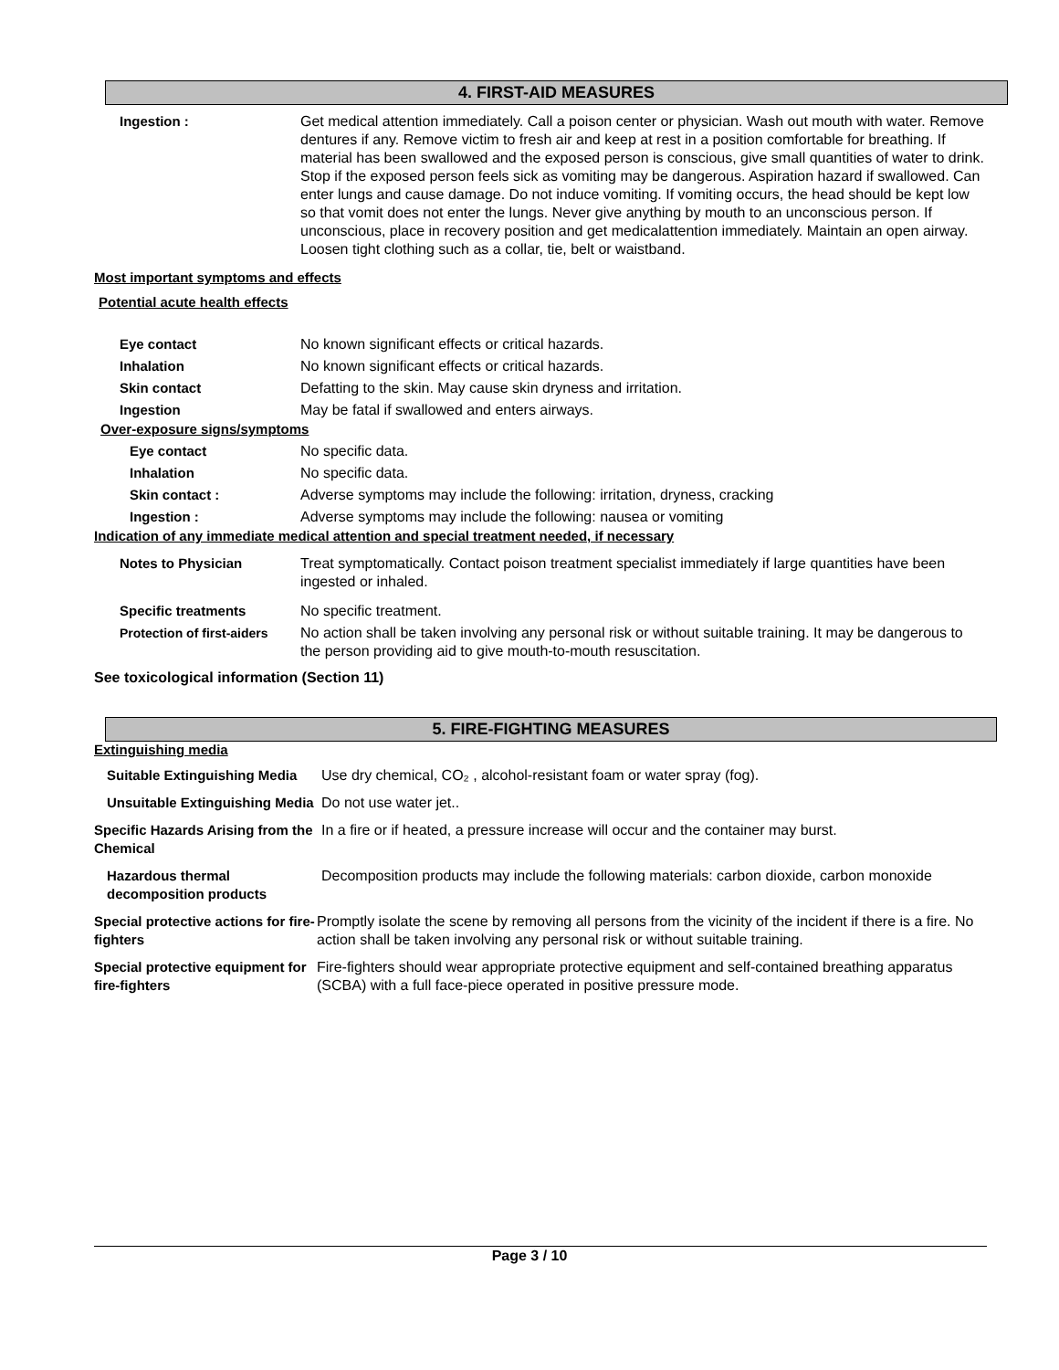4. FIRST-AID MEASURES
| Ingestion : | Get medical attention immediately. Call a poison center or physician. Wash out mouth with water. Remove dentures if any. Remove victim to fresh air and keep at rest in a position comfortable for breathing. If material has been swallowed and the exposed person is conscious, give small quantities of water to drink. Stop if the exposed person feels sick as vomiting may be dangerous. Aspiration hazard if swallowed. Can enter lungs and cause damage. Do not induce vomiting. If vomiting occurs, the head should be kept low so that vomit does not enter the lungs. Never give anything by mouth to an unconscious person. If unconscious, place in recovery position and get medicalattention immediately. Maintain an open airway. Loosen tight clothing such as a collar, tie, belt or waistband. |
Most important symptoms and effects
Potential acute health effects
| Eye contact | No known significant effects or critical hazards. |
| Inhalation | No known significant effects or critical hazards. |
| Skin contact | Defatting to the skin. May cause skin dryness and irritation. |
| Ingestion | May be fatal if swallowed and enters airways. |
Over-exposure signs/symptoms
| Eye contact | No specific data. |
| Inhalation | No specific data. |
| Skin contact : | Adverse symptoms may include the following: irritation, dryness, cracking |
| Ingestion : | Adverse symptoms may include the following: nausea or vomiting |
Indication of any immediate medical attention and special treatment needed, if necessary
| Notes to Physician | Treat symptomatically. Contact poison treatment specialist immediately if large quantities have been ingested or inhaled. |
| Specific treatments | No specific treatment. |
| Protection of first-aiders | No action shall be taken involving any personal risk or without suitable training. It may be dangerous to the person providing aid to give mouth-to-mouth resuscitation. |
See toxicological information (Section 11)
5. FIRE-FIGHTING MEASURES
Extinguishing media
| Suitable Extinguishing Media | Use dry chemical, CO₂ , alcohol-resistant foam or water spray (fog). |
| Unsuitable Extinguishing Media | Do not use water jet.. |
| Specific Hazards Arising from the Chemical | In a fire or if heated, a pressure increase will occur and the container may burst. |
| Hazardous thermal decomposition products | Decomposition products may include the following materials: carbon dioxide, carbon monoxide |
| Special protective actions for fire-fighters | Promptly isolate the scene by removing all persons from the vicinity of the incident if there is a fire. No action shall be taken involving any personal risk or without suitable training. |
| Special protective equipment for fire-fighters | Fire-fighters should wear appropriate protective equipment and self-contained breathing apparatus (SCBA) with a full face-piece operated in positive pressure mode. |
Page 3 / 10